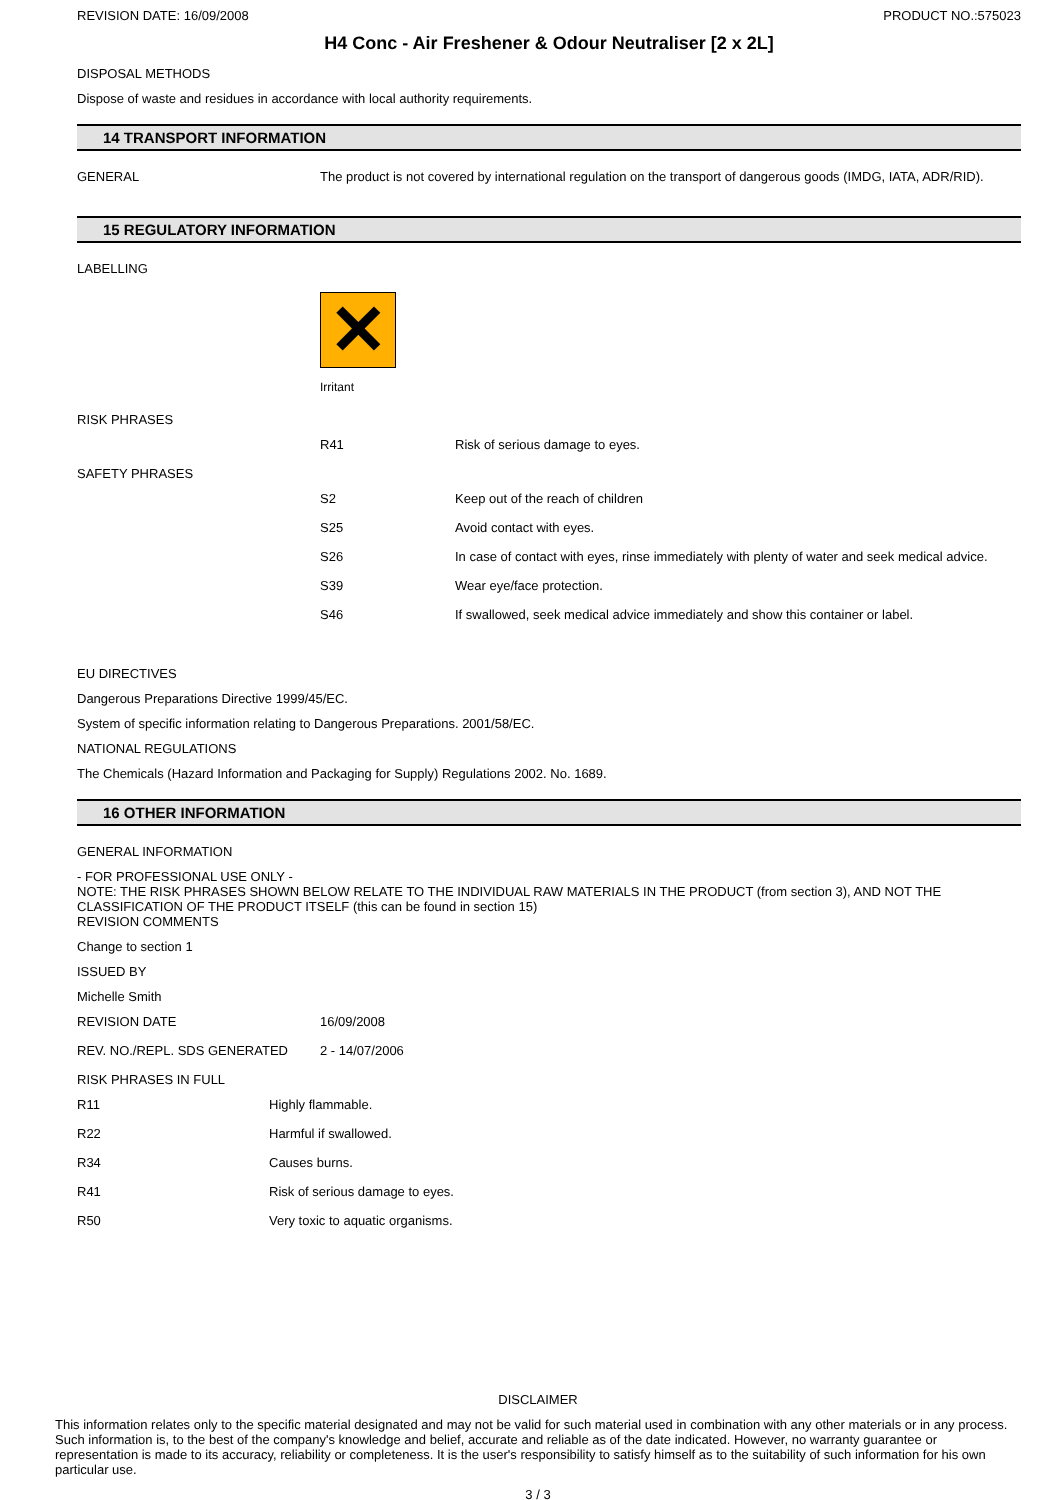REVISION DATE: 16/09/2008 PRODUCT NO.:575023
H4 Conc - Air Freshener & Odour Neutraliser [2 x 2L]
DISPOSAL METHODS
Dispose of waste and residues in accordance with local authority requirements.
14 TRANSPORT INFORMATION
| GENERAL | The product is not covered by international regulation on the transport of dangerous goods (IMDG, IATA, ADR/RID). |
15 REGULATORY INFORMATION
LABELLING
✕
Irritant
RISK PHRASES
| | R41 | Risk of serious damage to eyes. |
SAFETY PHRASES
| | S2 | Keep out of the reach of children |
| | S25 | Avoid contact with eyes. |
| | S26 | In case of contact with eyes, rinse immediately with plenty of water and seek medical advice. |
| | S39 | Wear eye/face protection. |
| | S46 | If swallowed, seek medical advice immediately and show this container or label. |
EU DIRECTIVES
Dangerous Preparations Directive 1999/45/EC.
System of specific information relating to Dangerous Preparations. 2001/58/EC.
NATIONAL REGULATIONS
The Chemicals (Hazard Information and Packaging for Supply) Regulations 2002. No. 1689.
16 OTHER INFORMATION
GENERAL INFORMATION
- FOR PROFESSIONAL USE ONLY -
NOTE: THE RISK PHRASES SHOWN BELOW RELATE TO THE INDIVIDUAL RAW MATERIALS IN THE PRODUCT (from section 3), AND NOT THE CLASSIFICATION OF THE PRODUCT ITSELF (this can be found in section 15)
REVISION COMMENTS
Change to section 1
ISSUED BY
Michelle Smith
| REVISION DATE | 16/09/2008 |
| REV. NO./REPL. SDS GENERATED | 2 - 14/07/2006 |
RISK PHRASES IN FULL
| R11 | Highly flammable. |
| R22 | Harmful if swallowed. |
| R34 | Causes burns. |
| R41 | Risk of serious damage to eyes. |
| R50 | Very toxic to aquatic organisms. |
DISCLAIMER
This information relates only to the specific material designated and may not be valid for such material used in combination with any other materials or in any process. Such information is, to the best of the company's knowledge and belief, accurate and reliable as of the date indicated. However, no warranty guarantee or representation is made to its accuracy, reliability or completeness. It is the user's responsibility to satisfy himself as to the suitability of such information for his own particular use.
3 / 3